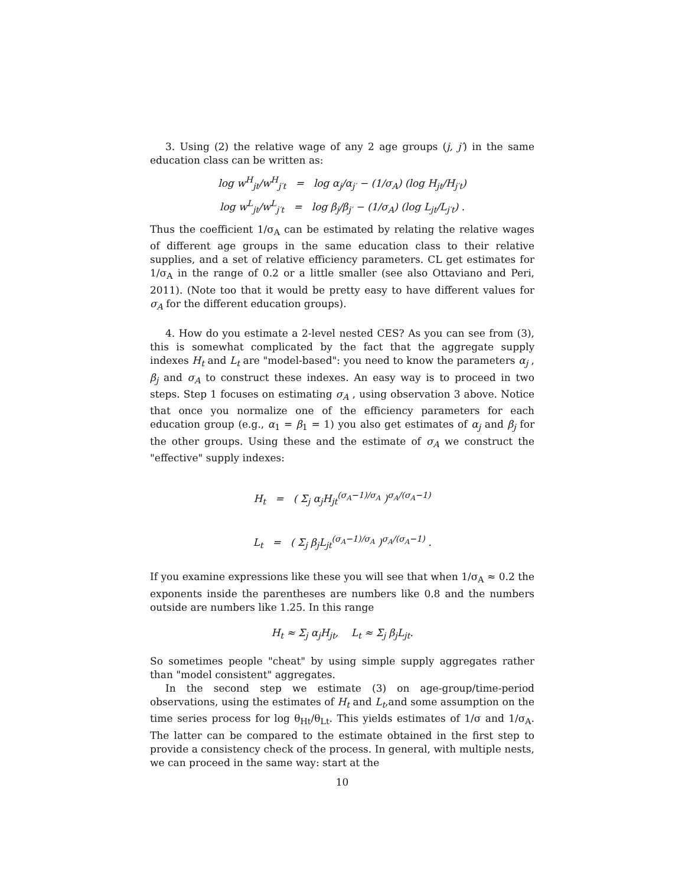3. Using (2) the relative wage of any 2 age groups (j, j′) in the same education class can be written as:
log w<sup>H</sup><sub>jt</sub>/w<sup>H</sup><sub>j′t</sub> = log α<sub>j</sub>/α<sub>j′</sub> − (1/σ<sub>A</sub>) (log H<sub>jt</sub>/H<sub>j′t</sub>)
log w<sup>L</sup><sub>jt</sub>/w<sup>L</sup><sub>j′t</sub> = log β<sub>j</sub>/β<sub>j′</sub> − (1/σ<sub>A</sub>) (log L<sub>jt</sub>/L<sub>j′t</sub>) .
Thus the coefficient 1/σ<sub>A</sub> can be estimated by relating the relative wages of different age groups in the same education class to their relative supplies, and a set of relative efficiency parameters. CL get estimates for 1/σ<sub>A</sub> in the range of 0.2 or a little smaller (see also Ottaviano and Peri, 2011). (Note too that it would be pretty easy to have different values for σ<sub>A</sub> for the different education groups).
4. How do you estimate a 2-level nested CES? As you can see from (3), this is somewhat complicated by the fact that the aggregate supply indexes H<sub>t</sub> and L<sub>t</sub> are "model-based": you need to know the parameters α<sub>j</sub> , β<sub>j</sub> and σ<sub>A</sub> to construct these indexes. An easy way is to proceed in two steps. Step 1 focuses on estimating σ<sub>A</sub> , using observation 3 above. Notice that once you normalize one of the efficiency parameters for each education group (e.g., α<sub>1</sub> = β<sub>1</sub> = 1) you also get estimates of α<sub>j</sub> and β<sub>j</sub> for the other groups. Using these and the estimate of σ<sub>A</sub> we construct the "effective" supply indexes:
H<sub>t</sub> = ( Σ<sub>j</sub> α<sub>j</sub>H<sub>jt</sub><sup>(σ<sub>A</sub>−1)/σ<sub>A</sub></sup> )<sup>σ<sub>A</sub>/(σ<sub>A</sub>−1)</sup>
L<sub>t</sub> = ( Σ<sub>j</sub> β<sub>j</sub>L<sub>jt</sub><sup>(σ<sub>A</sub>−1)/σ<sub>A</sub></sup> )<sup>σ<sub>A</sub>/(σ<sub>A</sub>−1)</sup> .
If you examine expressions like these you will see that when 1/σ<sub>A</sub> ≈ 0.2 the exponents inside the parentheses are numbers like 0.8 and the numbers outside are numbers like 1.25. In this range
H<sub>t</sub> ≈ Σ<sub>j</sub> α<sub>j</sub>H<sub>jt</sub>, L<sub>t</sub> ≈ Σ<sub>j</sub> β<sub>j</sub>L<sub>jt</sub>.
So sometimes people "cheat" by using simple supply aggregates rather than "model consistent" aggregates.
In the second step we estimate (3) on age-group/time-period observations, using the estimates of H<sub>t</sub> and L<sub>t</sub>,and some assumption on the time series process for log θ<sub>Ht</sub>/θ<sub>Lt</sub>. This yields estimates of 1/σ and 1/σ<sub>A</sub>. The latter can be compared to the estimate obtained in the first step to provide a consistency check of the process. In general, with multiple nests, we can proceed in the same way: start at the
10